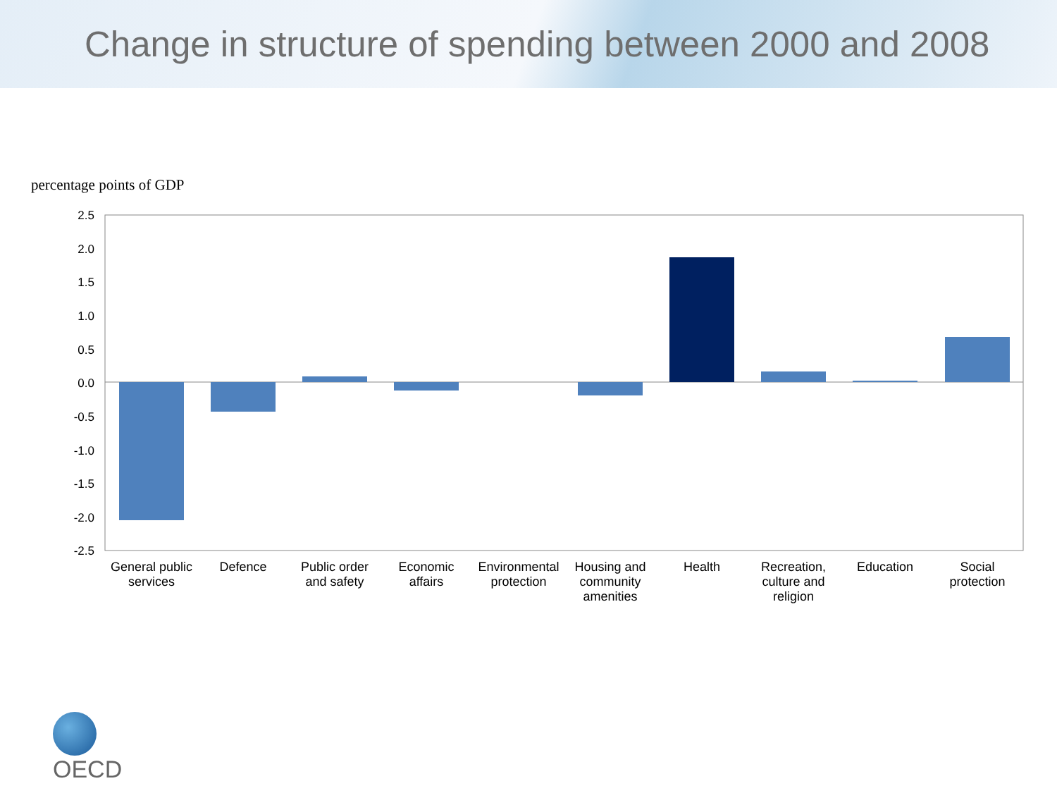Change in structure of spending between 2000 and 2008
percentage points of GDP
2.5
2.0
1.5
1.0
0.5
0.0
-0.5
-1.0
-1.5
-2.0
-2.5
General public
services
Defence
Public order
and safety
Economic
affairs
Environmental
protection
Housing and
community
amenities
Health
Recreation,
culture and
religion
Education
Social
protection
OECD